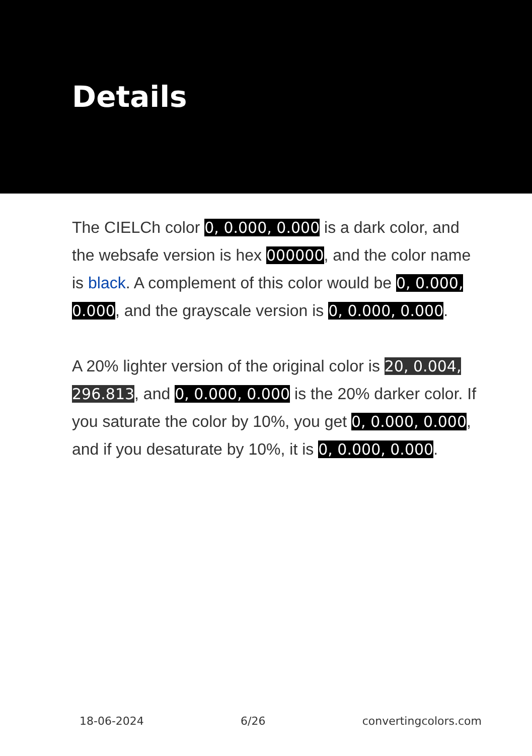Details
The CIELCh color 0, 0.000, 0.000 is a dark color, and the websafe version is hex 000000, and the color name is black. A complement of this color would be 0, 0.000, 0.000, and the grayscale version is 0, 0.000, 0.000.
A 20% lighter version of the original color is 20, 0.004, 296.813, and 0, 0.000, 0.000 is the 20% darker color. If you saturate the color by 10%, you get 0, 0.000, 0.000, and if you desaturate by 10%, it is 0, 0.000, 0.000.
18-06-2024 6/26 convertingcolors.com